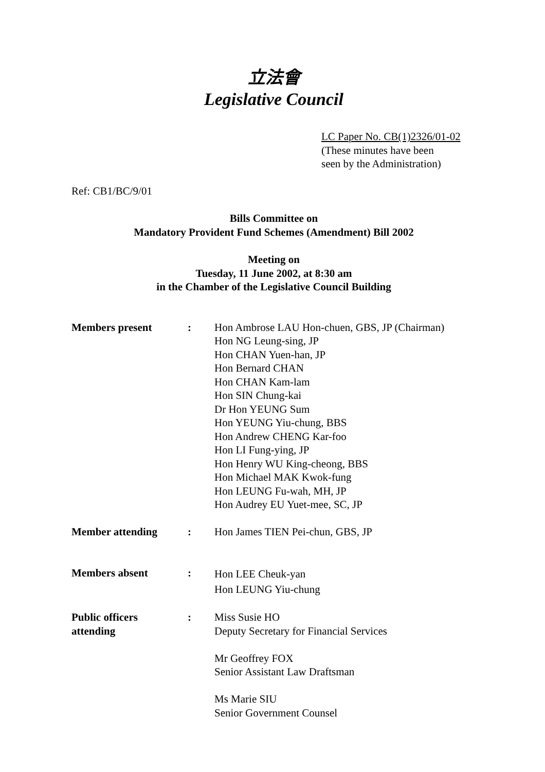立法會
Legislative Council
LC Paper No. CB(1)2326/01-02
(These minutes have been
seen by the Administration)
Ref: CB1/BC/9/01
Bills Committee on
Mandatory Provident Fund Schemes (Amendment) Bill 2002
Meeting on
Tuesday, 11 June 2002, at 8:30 am
in the Chamber of the Legislative Council Building
| Members present | : | Hon Ambrose LAU Hon-chuen, GBS, JP (Chairman) Hon NG Leung-sing, JP Hon CHAN Yuen-han, JP Hon Bernard CHAN Hon CHAN Kam-lam Hon SIN Chung-kai Dr Hon YEUNG Sum Hon YEUNG Yiu-chung, BBS Hon Andrew CHENG Kar-foo Hon LI Fung-ying, JP Hon Henry WU King-cheong, BBS Hon Michael MAK Kwok-fung Hon LEUNG Fu-wah, MH, JP Hon Audrey EU Yuet-mee, SC, JP |
| Member attending | : | Hon James TIEN Pei-chun, GBS, JP |
| Members absent | : | Hon LEE Cheuk-yan Hon LEUNG Yiu-chung |
| Public officers attending | : | Miss Susie HO Deputy Secretary for Financial Services Mr Geoffrey FOX Senior Assistant Law Draftsman Ms Marie SIU Senior Government Counsel |